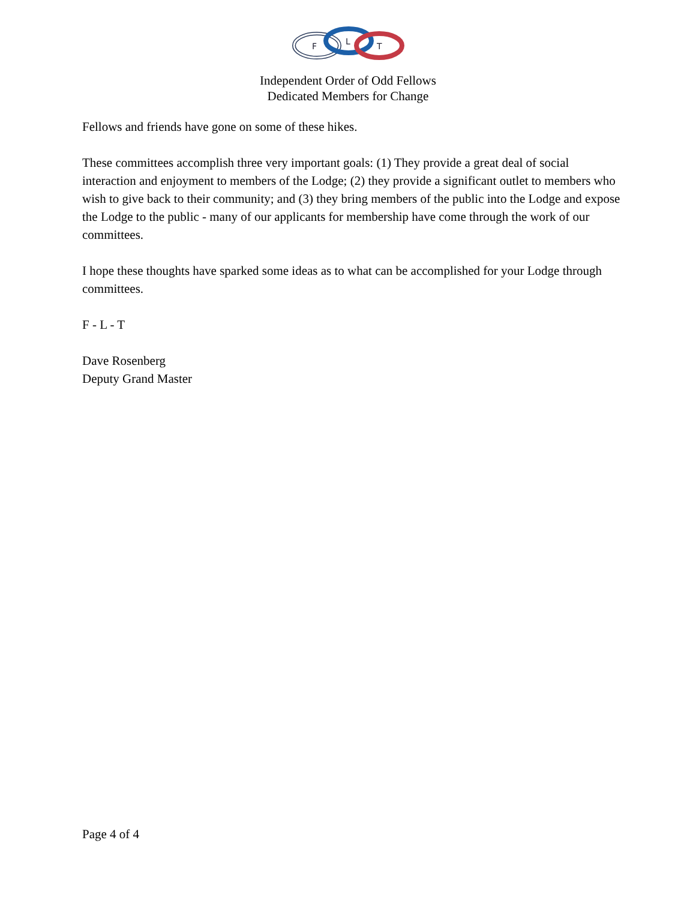F
L
T
Independent Order of Odd Fellows
Dedicated Members for Change
Fellows and friends have gone on some of these hikes.
These committees accomplish three very important goals: (1) They provide a great deal of social interaction and enjoyment to members of the Lodge; (2) they provide a significant outlet to members who wish to give back to their community; and (3) they bring members of the public into the Lodge and expose the Lodge to the public - many of our applicants for membership have come through the work of our committees.
I hope these thoughts have sparked some ideas as to what can be accomplished for your Lodge through committees.
F - L - T
Dave Rosenberg
Deputy Grand Master
Page 4 of 4